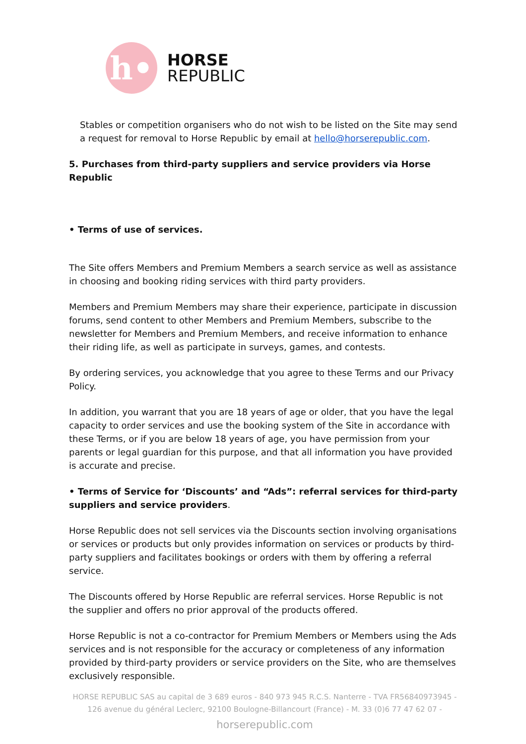h•
HORSE
REPUBLIC
Stables or competition organisers who do not wish to be listed on the Site may send a request for removal to Horse Republic by email at hello@horserepublic.com.
5. Purchases from third-party suppliers and service providers via Horse Republic
• Terms of use of services.
The Site offers Members and Premium Members a search service as well as assistance in choosing and booking riding services with third party providers.
Members and Premium Members may share their experience, participate in discussion forums, send content to other Members and Premium Members, subscribe to the newsletter for Members and Premium Members, and receive information to enhance their riding life, as well as participate in surveys, games, and contests.
By ordering services, you acknowledge that you agree to these Terms and our Privacy Policy.
In addition, you warrant that you are 18 years of age or older, that you have the legal capacity to order services and use the booking system of the Site in accordance with these Terms, or if you are below 18 years of age, you have permission from your parents or legal guardian for this purpose, and that all information you have provided is accurate and precise.
• Terms of Service for ‘Discounts’ and “Ads”: referral services for third-party suppliers and service providers.
Horse Republic does not sell services via the Discounts section involving organisations or services or products but only provides information on services or products by third-party suppliers and facilitates bookings or orders with them by offering a referral service.
The Discounts offered by Horse Republic are referral services. Horse Republic is not the supplier and offers no prior approval of the products offered.
Horse Republic is not a co-contractor for Premium Members or Members using the Ads services and is not responsible for the accuracy or completeness of any information provided by third-party providers or service providers on the Site, who are themselves exclusively responsible.
HORSE REPUBLIC SAS au capital de 3 689 euros - 840 973 945 R.C.S. Nanterre - TVA FR56840973945 - 126 avenue du général Leclerc, 92100 Boulogne-Billancourt (France) - M. 33 (0)6 77 47 62 07 -
horserepublic.com